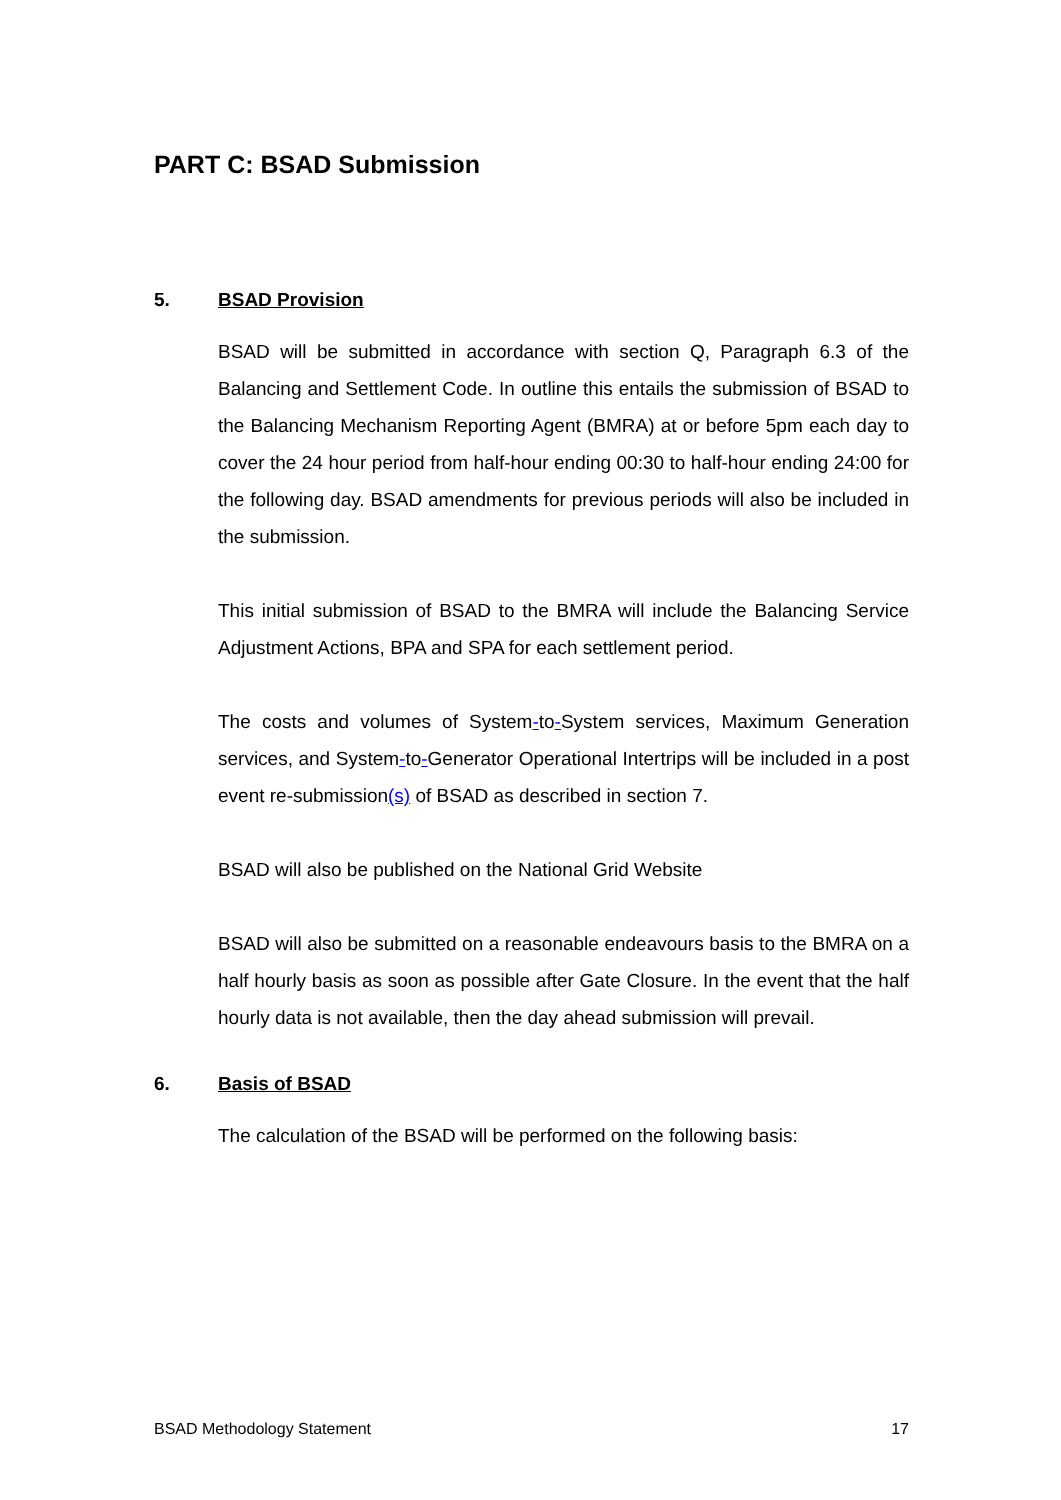PART C: BSAD Submission
5. BSAD Provision
BSAD will be submitted in accordance with section Q, Paragraph 6.3 of the Balancing and Settlement Code. In outline this entails the submission of BSAD to the Balancing Mechanism Reporting Agent (BMRA) at or before 5pm each day to cover the 24 hour period from half-hour ending 00:30 to half-hour ending 24:00 for the following day. BSAD amendments for previous periods will also be included in the submission.
This initial submission of BSAD to the BMRA will include the Balancing Service Adjustment Actions, BPA and SPA for each settlement period.
The costs and volumes of System-to-System services, Maximum Generation services, and System-to-Generator Operational Intertrips will be included in a post event re-submission(s) of BSAD as described in section 7.
BSAD will also be published on the National Grid Website
BSAD will also be submitted on a reasonable endeavours basis to the BMRA on a half hourly basis as soon as possible after Gate Closure. In the event that the half hourly data is not available, then the day ahead submission will prevail.
6. Basis of BSAD
The calculation of the BSAD will be performed on the following basis:
BSAD Methodology Statement 17